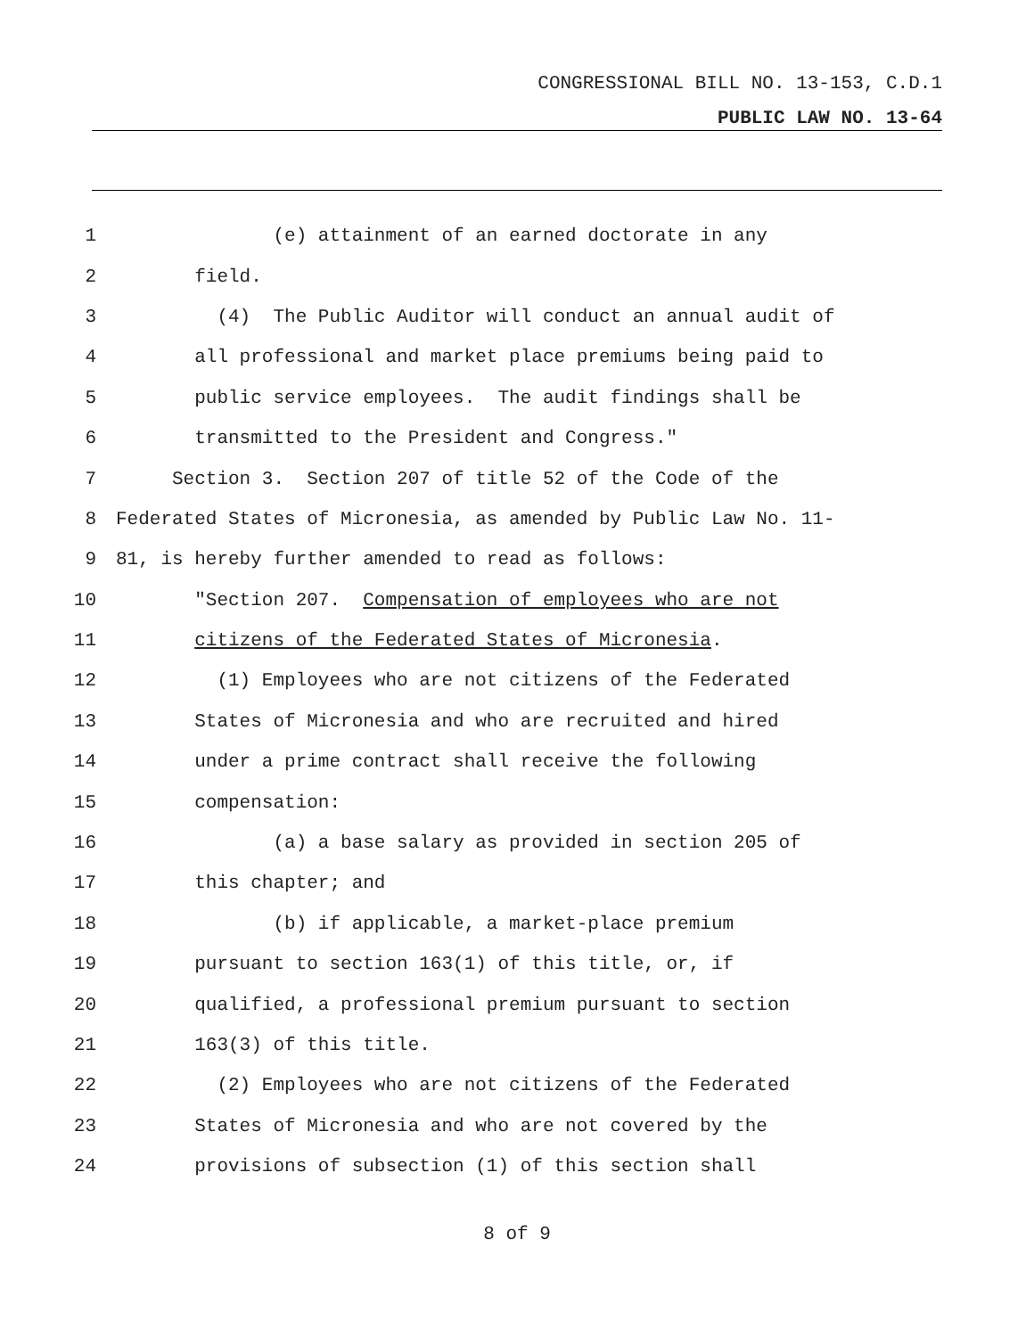CONGRESSIONAL BILL NO. 13-153, C.D.1
PUBLIC LAW NO. 13-64
1 (e) attainment of an earned doctorate in any
2 field.
3 (4) The Public Auditor will conduct an annual audit of
4 all professional and market place premiums being paid to
5 public service employees. The audit findings shall be
6 transmitted to the President and Congress."
7 Section 3. Section 207 of title 52 of the Code of the
8 Federated States of Micronesia, as amended by Public Law No. 11-
9 81, is hereby further amended to read as follows:
10 "Section 207. Compensation of employees who are not
11 citizens of the Federated States of Micronesia.
12 (1) Employees who are not citizens of the Federated
13 States of Micronesia and who are recruited and hired
14 under a prime contract shall receive the following
15 compensation:
16 (a) a base salary as provided in section 205 of
17 this chapter; and
18 (b) if applicable, a market-place premium
19 pursuant to section 163(1) of this title, or, if
20 qualified, a professional premium pursuant to section
21 163(3) of this title.
22 (2) Employees who are not citizens of the Federated
23 States of Micronesia and who are not covered by the
24 provisions of subsection (1) of this section shall
8 of 9